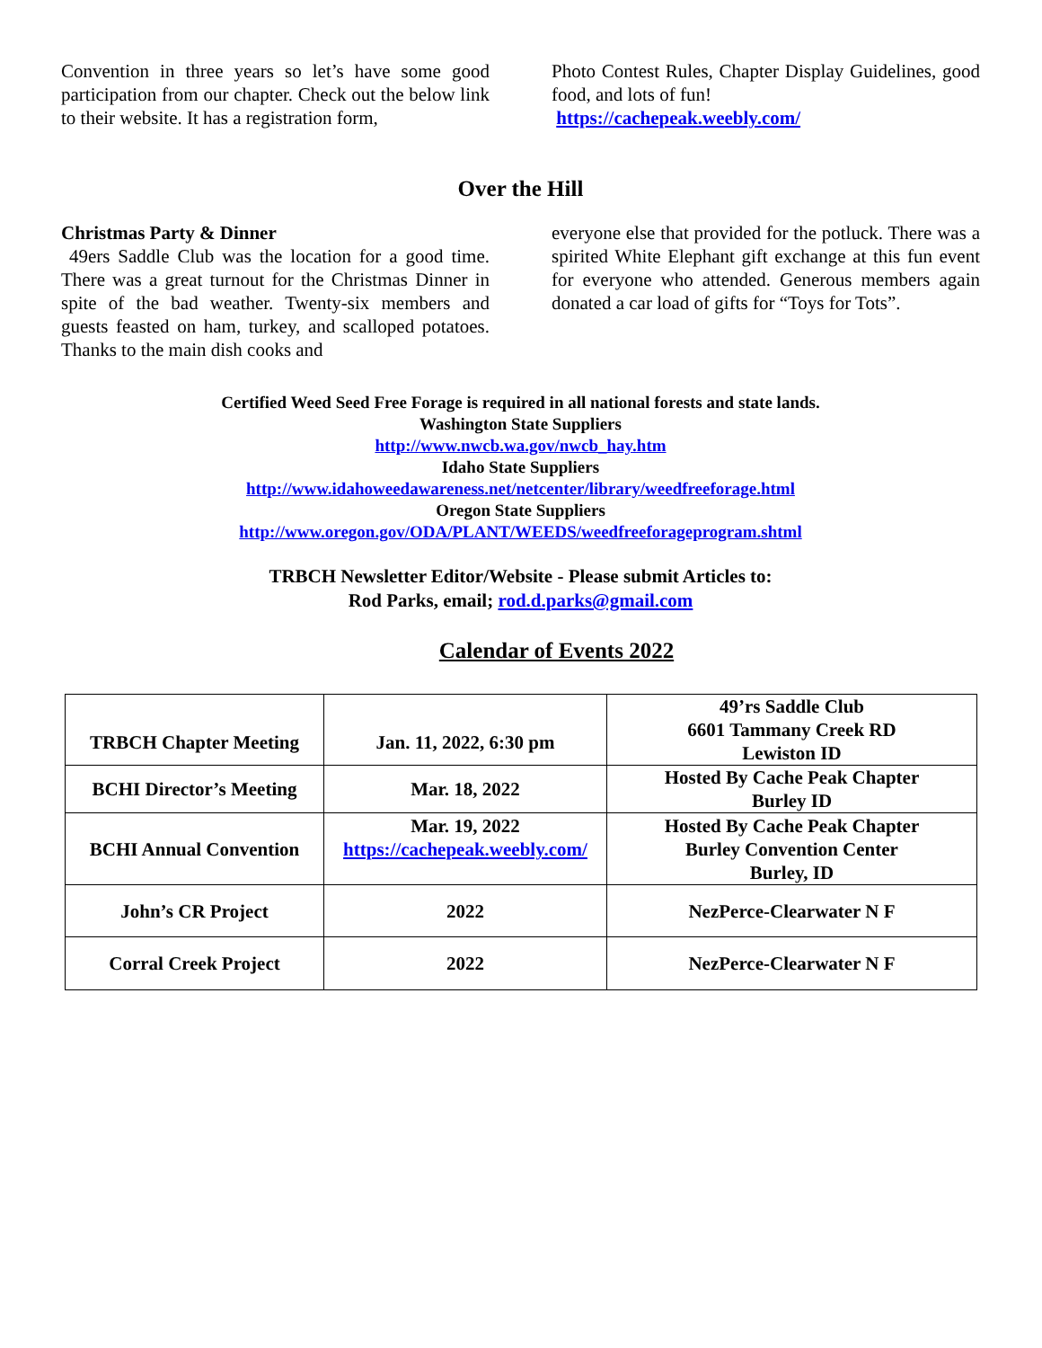Convention in three years so let’s have some good participation from our chapter. Check out the below link to their website. It has a registration form,
Photo Contest Rules, Chapter Display Guidelines, good food, and lots of fun!
https://cachepeak.weebly.com/
Over the Hill
Christmas Party & Dinner
49ers Saddle Club was the location for a good time. There was a great turnout for the Christmas Dinner in spite of the bad weather. Twenty-six members and guests feasted on ham, turkey, and scalloped potatoes. Thanks to the main dish cooks and
everyone else that provided for the potluck. There was a spirited White Elephant gift exchange at this fun event for everyone who attended. Generous members again donated a car load of gifts for “Toys for Tots”.
Certified Weed Seed Free Forage is required in all national forests and state lands.
Washington State Suppliers
http://www.nwcb.wa.gov/nwcb_hay.htm
Idaho State Suppliers
http://www.idahoweedawareness.net/netcenter/library/weedfreeforage.html
Oregon State Suppliers
http://www.oregon.gov/ODA/PLANT/WEEDS/weedfreeforageprogram.shtml
TRBCH Newsletter Editor/Website - Please submit Articles to:
Rod Parks, email; rod.d.parks@gmail.com
Calendar of Events 2022
| TRBCH Chapter Meeting | Jan. 11, 2022, 6:30 pm | 49’rs Saddle Club 6601 Tammany Creek RD Lewiston ID |
| BCHI Director’s Meeting | Mar. 18, 2022 | Hosted By Cache Peak Chapter Burley ID |
| BCHI Annual Convention | Mar. 19, 2022 https://cachepeak.weebly.com/ | Hosted By Cache Peak Chapter Burley Convention Center Burley, ID |
| John’s CR Project | 2022 | NezPerce-Clearwater N F |
| Corral Creek Project | 2022 | NezPerce-Clearwater N F |